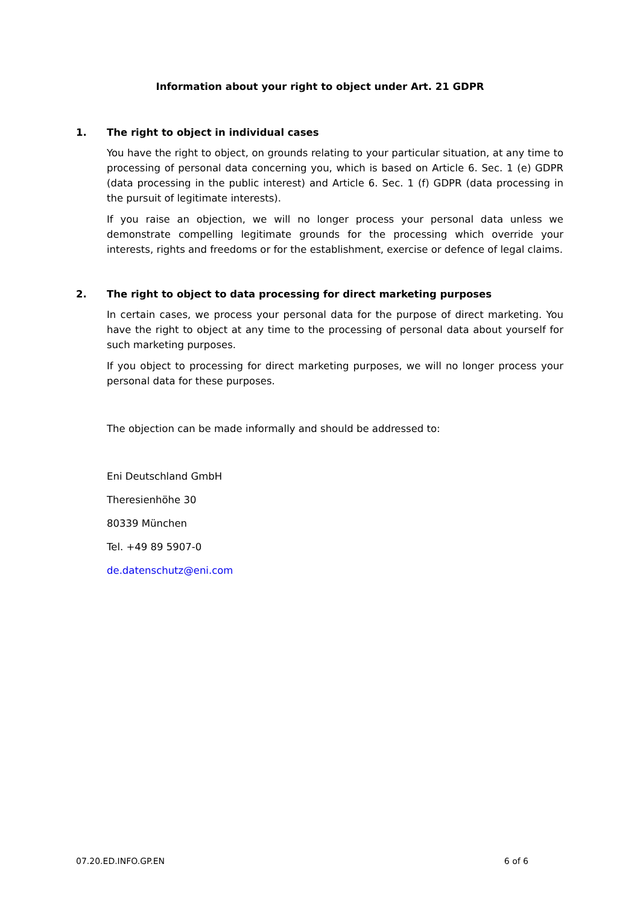Information about your right to object under Art. 21 GDPR
1. The right to object in individual cases
You have the right to object, on grounds relating to your particular situation, at any time to processing of personal data concerning you, which is based on Article 6. Sec. 1 (e) GDPR (data processing in the public interest) and Article 6. Sec. 1 (f) GDPR (data processing in the pursuit of legitimate interests).
If you raise an objection, we will no longer process your personal data unless we demonstrate compelling legitimate grounds for the processing which override your interests, rights and freedoms or for the establishment, exercise or defence of legal claims.
2. The right to object to data processing for direct marketing purposes
In certain cases, we process your personal data for the purpose of direct marketing. You have the right to object at any time to the processing of personal data about yourself for such marketing purposes.
If you object to processing for direct marketing purposes, we will no longer process your personal data for these purposes.
The objection can be made informally and should be addressed to:
Eni Deutschland GmbH
Theresienhöhe 30
80339 München
Tel. +49 89 5907-0
de.datenschutz@eni.com
07.20.ED.INFO.GP.EN 6 of 6